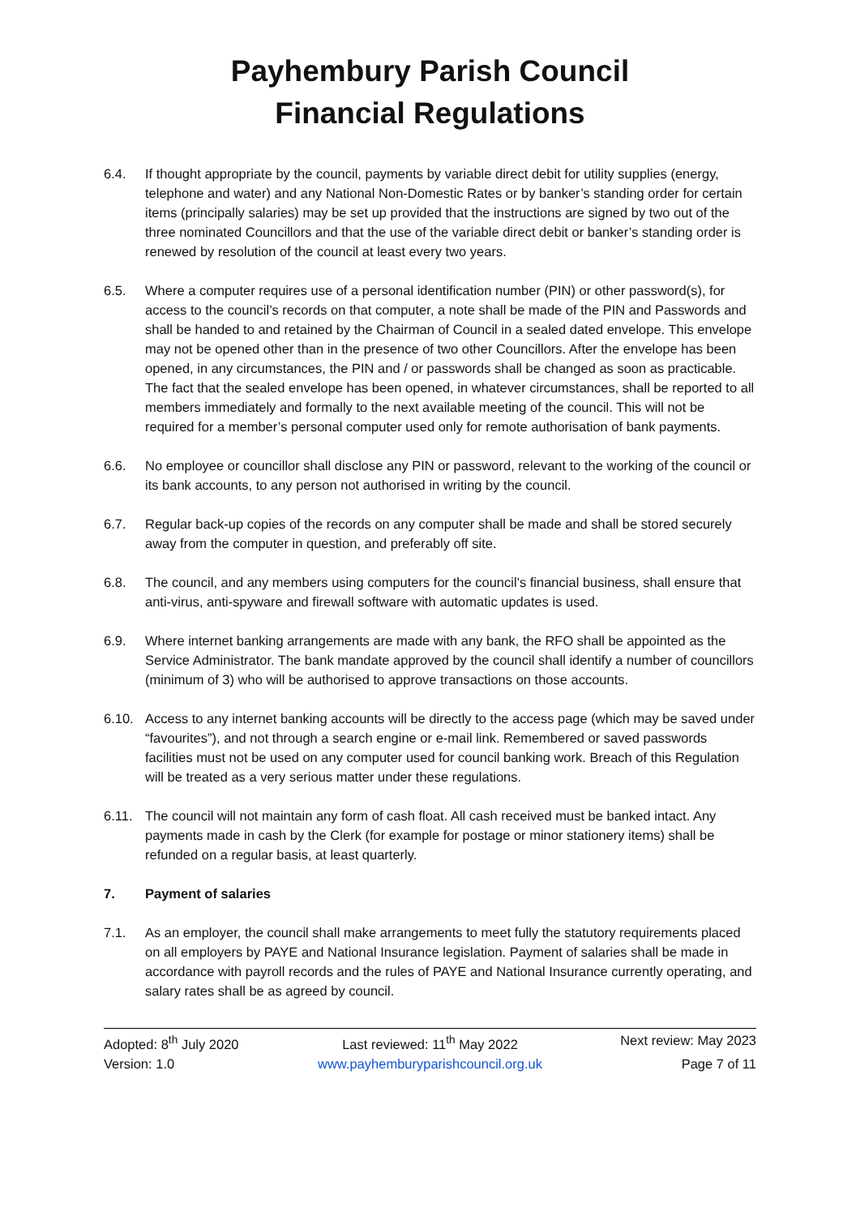Payhembury Parish Council
Financial Regulations
6.4. If thought appropriate by the council, payments by variable direct debit for utility supplies (energy, telephone and water) and any National Non-Domestic Rates or by banker’s standing order for certain items (principally salaries) may be set up provided that the instructions are signed by two out of the three nominated Councillors and that the use of the variable direct debit or banker’s standing order is renewed by resolution of the council at least every two years.
6.5. Where a computer requires use of a personal identification number (PIN) or other password(s), for access to the council’s records on that computer, a note shall be made of the PIN and Passwords and shall be handed to and retained by the Chairman of Council in a sealed dated envelope. This envelope may not be opened other than in the presence of two other Councillors. After the envelope has been opened, in any circumstances, the PIN and / or passwords shall be changed as soon as practicable. The fact that the sealed envelope has been opened, in whatever circumstances, shall be reported to all members immediately and formally to the next available meeting of the council. This will not be required for a member’s personal computer used only for remote authorisation of bank payments.
6.6. No employee or councillor shall disclose any PIN or password, relevant to the working of the council or its bank accounts, to any person not authorised in writing by the council.
6.7. Regular back-up copies of the records on any computer shall be made and shall be stored securely away from the computer in question, and preferably off site.
6.8. The council, and any members using computers for the council’s financial business, shall ensure that anti-virus, anti-spyware and firewall software with automatic updates is used.
6.9. Where internet banking arrangements are made with any bank, the RFO shall be appointed as the Service Administrator. The bank mandate approved by the council shall identify a number of councillors (minimum of 3) who will be authorised to approve transactions on those accounts.
6.10. Access to any internet banking accounts will be directly to the access page (which may be saved under “favourites”), and not through a search engine or e-mail link. Remembered or saved passwords facilities must not be used on any computer used for council banking work. Breach of this Regulation will be treated as a very serious matter under these regulations.
6.11. The council will not maintain any form of cash float. All cash received must be banked intact. Any payments made in cash by the Clerk (for example for postage or minor stationery items) shall be refunded on a regular basis, at least quarterly.
7. Payment of salaries
7.1. As an employer, the council shall make arrangements to meet fully the statutory requirements placed on all employers by PAYE and National Insurance legislation. Payment of salaries shall be made in accordance with payroll records and the rules of PAYE and National Insurance currently operating, and salary rates shall be as agreed by council.
Adopted: 8<sup>th</sup> July 2020
Last reviewed: 11<sup>th</sup> May 2022
Next review: May 2023
Version: 1.0
www.payhemburyparishcouncil.org.uk
Page 7 of 11